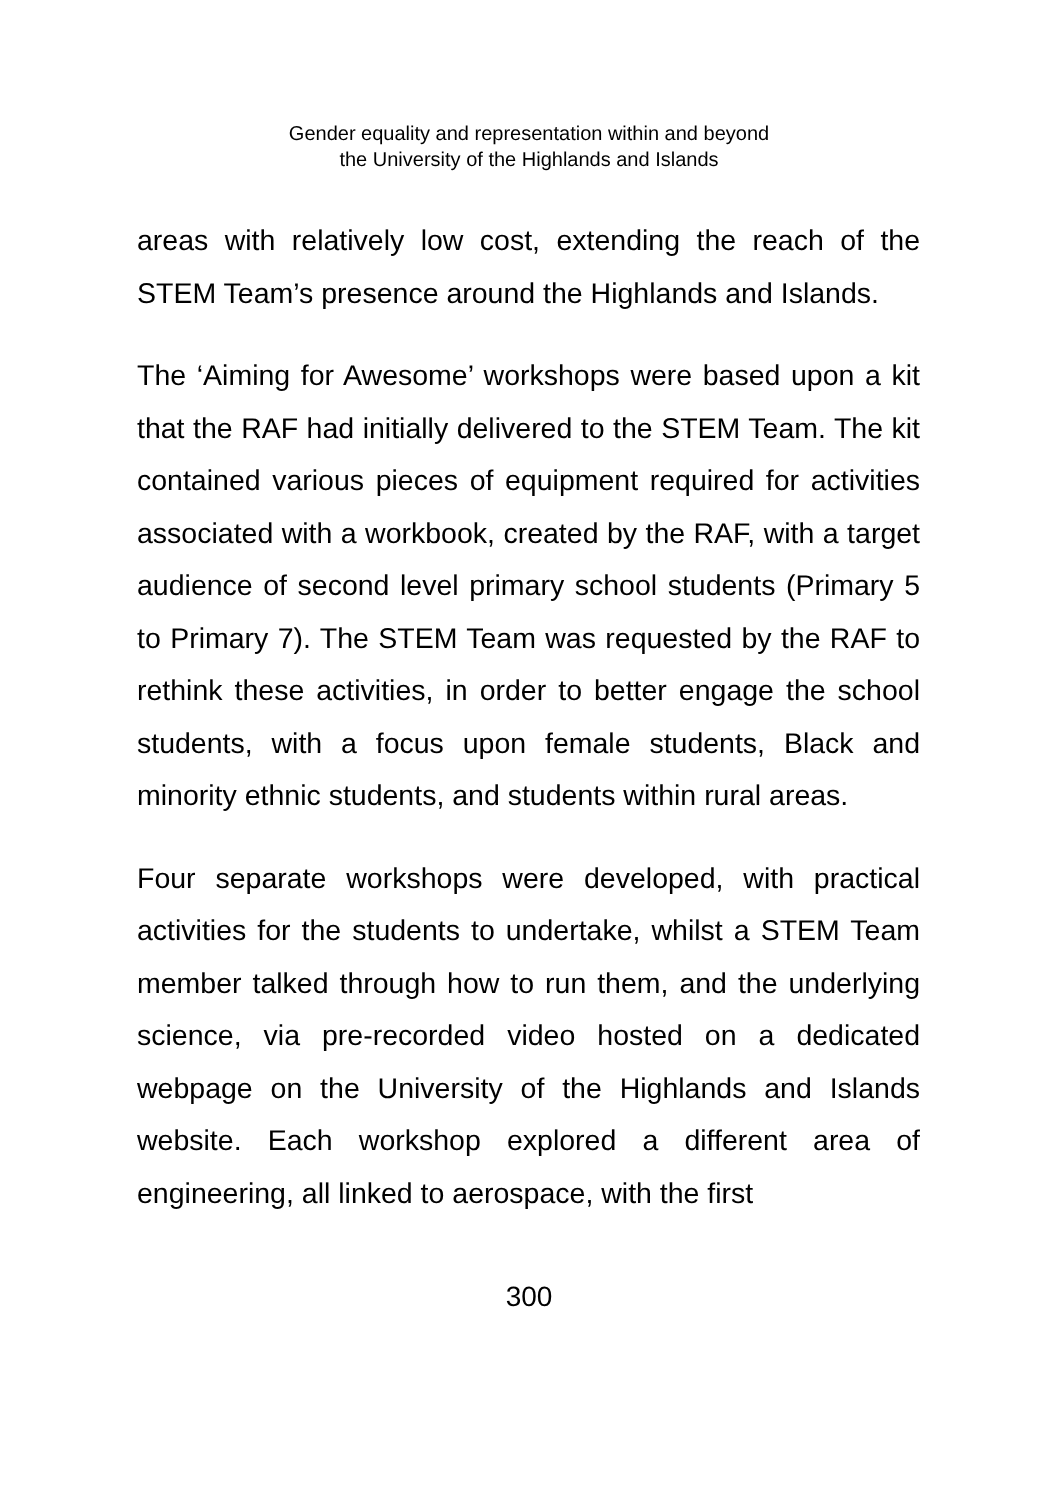Gender equality and representation within and beyond
the University of the Highlands and Islands
areas with relatively low cost, extending the reach of the STEM Team’s presence around the Highlands and Islands.
The ‘Aiming for Awesome’ workshops were based upon a kit that the RAF had initially delivered to the STEM Team. The kit contained various pieces of equipment required for activities associated with a workbook, created by the RAF, with a target audience of second level primary school students (Primary 5 to Primary 7). The STEM Team was requested by the RAF to rethink these activities, in order to better engage the school students, with a focus upon female students, Black and minority ethnic students, and students within rural areas.
Four separate workshops were developed, with practical activities for the students to undertake, whilst a STEM Team member talked through how to run them, and the underlying science, via pre-recorded video hosted on a dedicated webpage on the University of the Highlands and Islands website. Each workshop explored a different area of engineering, all linked to aerospace, with the first
300